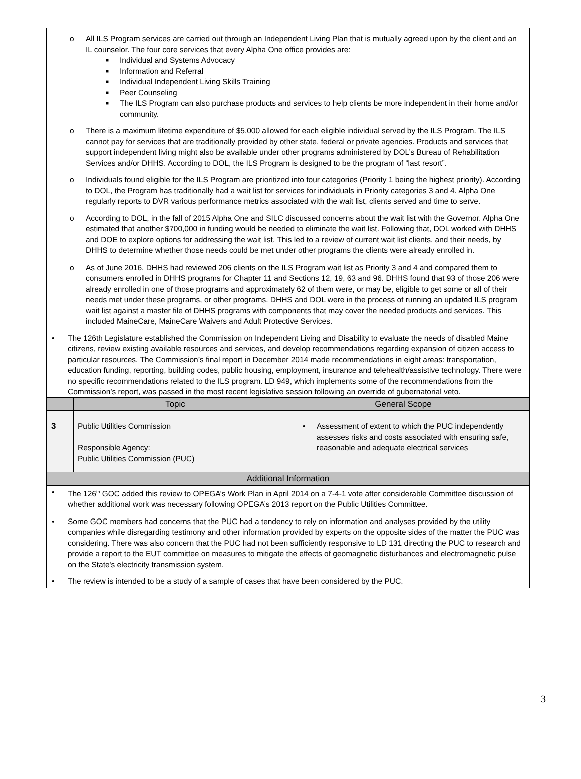o All ILS Program services are carried out through an Independent Living Plan that is mutually agreed upon by the client and an IL counselor. The four core services that every Alpha One office provides are:
■ Individual and Systems Advocacy
■ Information and Referral
■ Individual Independent Living Skills Training
■ Peer Counseling
■ The ILS Program can also purchase products and services to help clients be more independent in their home and/or community.
o There is a maximum lifetime expenditure of $5,000 allowed for each eligible individual served by the ILS Program. The ILS cannot pay for services that are traditionally provided by other state, federal or private agencies. Products and services that support independent living might also be available under other programs administered by DOL’s Bureau of Rehabilitation Services and/or DHHS. According to DOL, the ILS Program is designed to be the program of “last resort”.
o Individuals found eligible for the ILS Program are prioritized into four categories (Priority 1 being the highest priority). According to DOL, the Program has traditionally had a wait list for services for individuals in Priority categories 3 and 4. Alpha One regularly reports to DVR various performance metrics associated with the wait list, clients served and time to serve.
o According to DOL, in the fall of 2015 Alpha One and SILC discussed concerns about the wait list with the Governor. Alpha One estimated that another $700,000 in funding would be needed to eliminate the wait list. Following that, DOL worked with DHHS and DOE to explore options for addressing the wait list. This led to a review of current wait list clients, and their needs, by DHHS to determine whether those needs could be met under other programs the clients were already enrolled in.
o As of June 2016, DHHS had reviewed 206 clients on the ILS Program wait list as Priority 3 and 4 and compared them to consumers enrolled in DHHS programs for Chapter 11 and Sections 12, 19, 63 and 96. DHHS found that 93 of those 206 were already enrolled in one of those programs and approximately 62 of them were, or may be, eligible to get some or all of their needs met under these programs, or other programs. DHHS and DOL were in the process of running an updated ILS program wait list against a master file of DHHS programs with components that may cover the needed products and services. This included MaineCare, MaineCare Waivers and Adult Protective Services.
• The 126th Legislature established the Commission on Independent Living and Disability to evaluate the needs of disabled Maine citizens, review existing available resources and services, and develop recommendations regarding expansion of citizen access to particular resources. The Commission’s final report in December 2014 made recommendations in eight areas: transportation, education funding, reporting, building codes, public housing, employment, insurance and telehealth/assistive technology. There were no specific recommendations related to the ILS program. LD 949, which implements some of the recommendations from the Commission’s report, was passed in the most recent legislative session following an override of gubernatorial veto.
| | Topic | General Scope |
| --- | --- | --- |
| 3 | Public Utilities Commission Responsible Agency: Public Utilities Commission (PUC) | • Assessment of extent to which the PUC independently assesses risks and costs associated with ensuring safe, reasonable and adequate electrical services |
| Additional Information | | |
• The 126<sup>th</sup> GOC added this review to OPEGA’s Work Plan in April 2014 on a 7-4-1 vote after considerable Committee discussion of whether additional work was necessary following OPEGA’s 2013 report on the Public Utilities Committee.
• Some GOC members had concerns that the PUC had a tendency to rely on information and analyses provided by the utility companies while disregarding testimony and other information provided by experts on the opposite sides of the matter the PUC was considering. There was also concern that the PUC had not been sufficiently responsive to LD 131 directing the PUC to research and provide a report to the EUT committee on measures to mitigate the effects of geomagnetic disturbances and electromagnetic pulse on the State's electricity transmission system.
• The review is intended to be a study of a sample of cases that have been considered by the PUC.
3